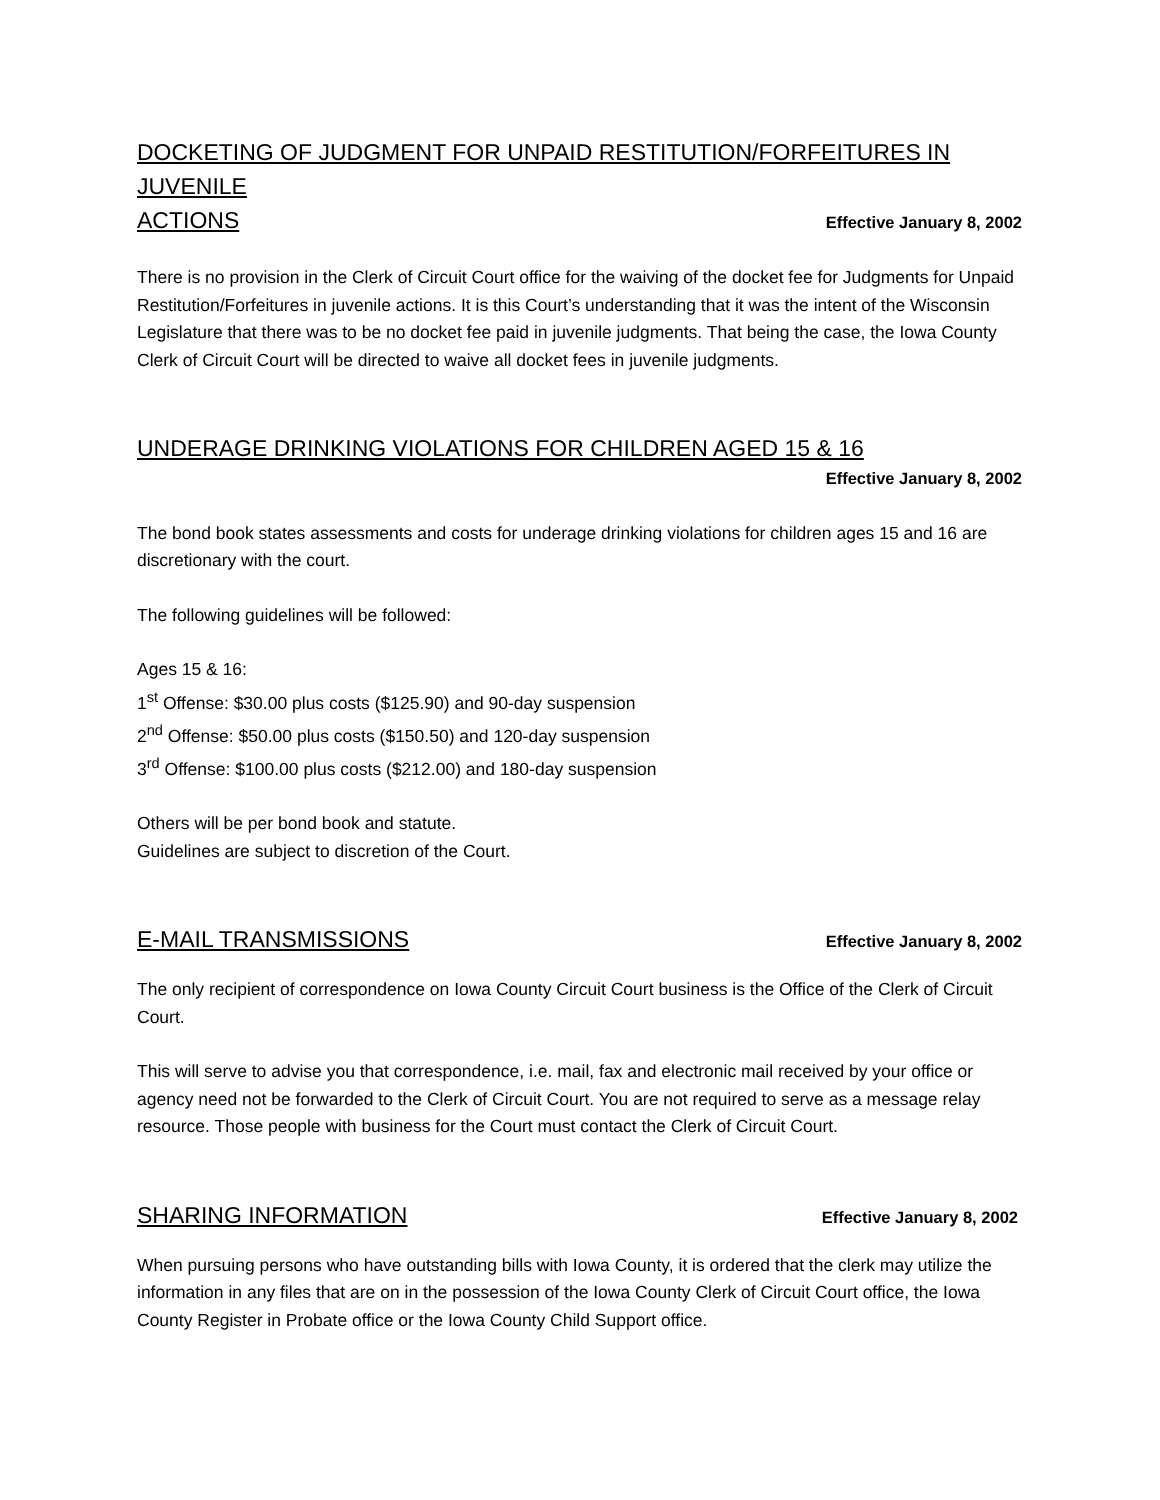DOCKETING OF JUDGMENT FOR UNPAID RESTITUTION/FORFEITURES IN JUVENILE
ACTIONS
Effective January 8, 2002
There is no provision in the Clerk of Circuit Court office for the waiving of the docket fee for Judgments for Unpaid Restitution/Forfeitures in juvenile actions. It is this Court’s understanding that it was the intent of the Wisconsin Legislature that there was to be no docket fee paid in juvenile judgments. That being the case, the Iowa County Clerk of Circuit Court will be directed to waive all docket fees in juvenile judgments.
UNDERAGE DRINKING VIOLATIONS FOR CHILDREN AGED 15 & 16
Effective January 8, 2002
The bond book states assessments and costs for underage drinking violations for children ages 15 and 16 are discretionary with the court.
The following guidelines will be followed:
Ages 15 & 16:
1<sup>st</sup> Offense: $30.00 plus costs ($125.90) and 90-day suspension
2<sup>nd</sup> Offense: $50.00 plus costs ($150.50) and 120-day suspension
3<sup>rd</sup> Offense: $100.00 plus costs ($212.00) and 180-day suspension
Others will be per bond book and statute.
Guidelines are subject to discretion of the Court.
E-MAIL TRANSMISSIONS
Effective January 8, 2002
The only recipient of correspondence on Iowa County Circuit Court business is the Office of the Clerk of Circuit Court.
This will serve to advise you that correspondence, i.e. mail, fax and electronic mail received by your office or agency need not be forwarded to the Clerk of Circuit Court. You are not required to serve as a message relay resource. Those people with business for the Court must contact the Clerk of Circuit Court.
SHARING INFORMATION
Effective January 8, 2002
When pursuing persons who have outstanding bills with Iowa County, it is ordered that the clerk may utilize the information in any files that are on in the possession of the Iowa County Clerk of Circuit Court office, the Iowa County Register in Probate office or the Iowa County Child Support office.